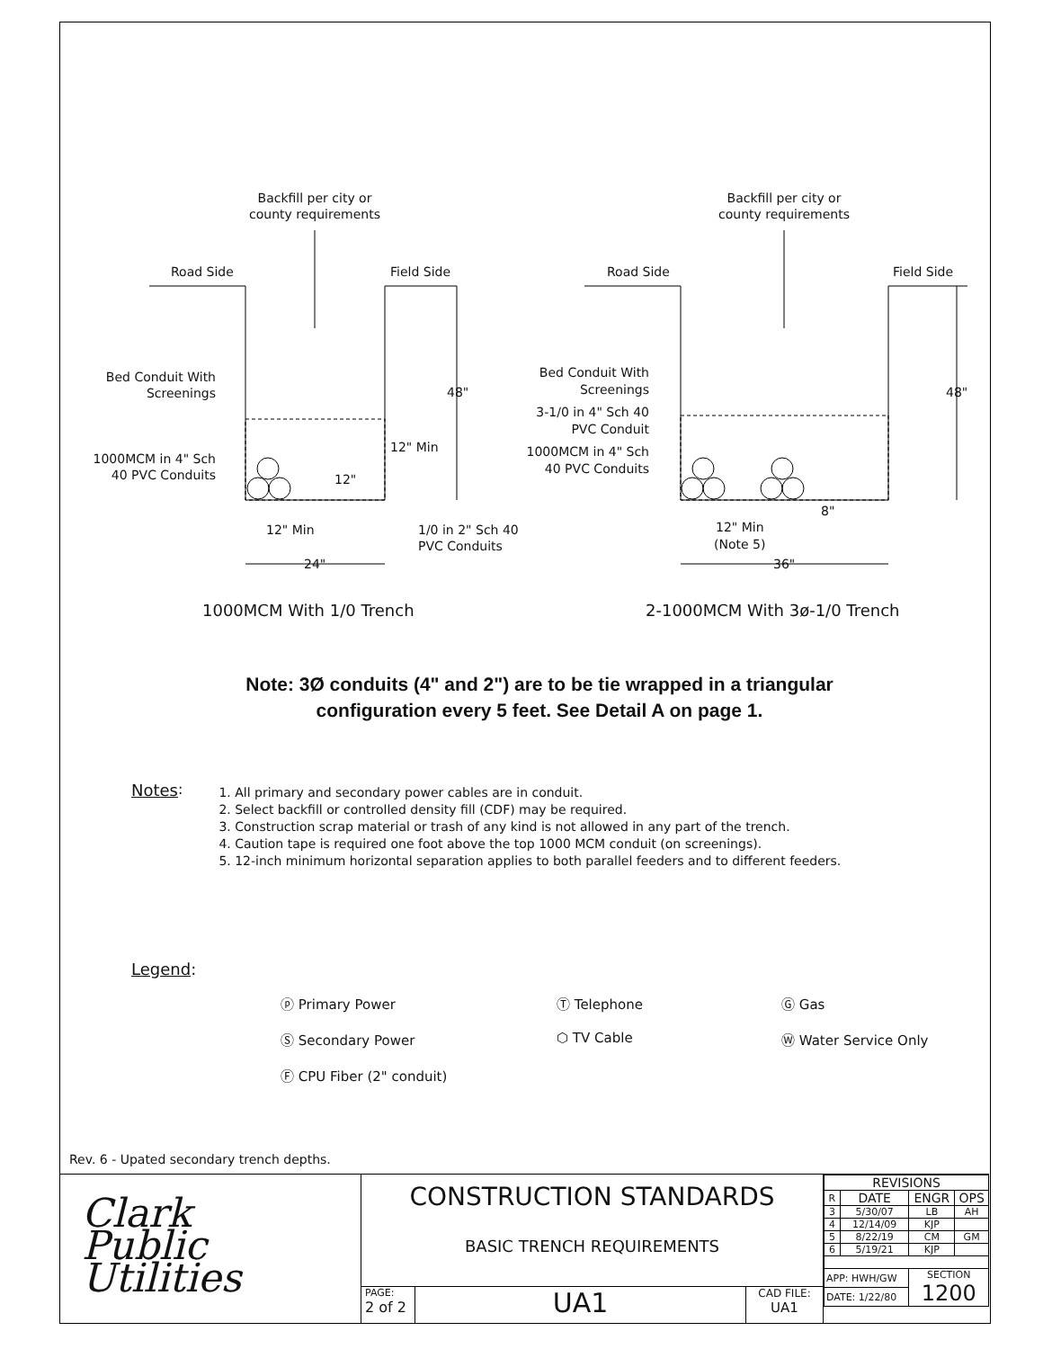Backfill per city or
county requirements
Backfill per city or
county requirements
Road Side
Field Side
Road Side
Field Side
48"
48"
12" Min
12" Min
24"
1/0 in 2" Sch 40
PVC Conduits
12" Min
(Note 5)
36"
1000MCM With 1/0 Trench
2-1000MCM With 3ø-1/0 Trench
Bed Conduit With Screenings
1000MCM in 4" Sch 40 PVC Conduits
Bed Conduit With Screenings
3-1/0 in 4" Sch 40 PVC Conduit
1000MCM in 4" Sch 40 PVC Conduits
8"
12"
Note: 3Ø conduits (4" and 2") are to be tie wrapped in a triangular
configuration every 5 feet. See Detail A on page 1.
Notes:
1. All primary and secondary power cables are in conduit.
2. Select backfill or controlled density fill (CDF) may be required.
3. Construction scrap material or trash of any kind is not allowed in any part of the trench.
4. Caution tape is required one foot above the top 1000 MCM conduit (on screenings).
5. 12-inch minimum horizontal separation applies to both parallel feeders and to different feeders.
Legend:
ⓟ Primary Power
Ⓣ Telephone
Ⓖ Gas
Ⓢ Secondary Power
⬡ TV Cable
Ⓦ Water Service Only
Ⓕ CPU Fiber (2" conduit)
Rev. 6 - Upated secondary trench depths.
Clark
Public
Utilities
CONSTRUCTION STANDARDS
BASIC TRENCH REQUIREMENTS
PAGE:
2 of 2
UA1
CAD FILE:
UA1
| REVISIONS | | | |
| R | DATE | ENGR | OPS |
| 3 | 5/30/07 | LB | AH |
| 4 | 12/14/09 | KJP | |
| 5 | 8/22/19 | CM | GM |
| 6 | 5/19/21 | KJP | |
| APP: HWH/GW | | SECTION 1200 | |
| DATE: 1/22/80 | | | |